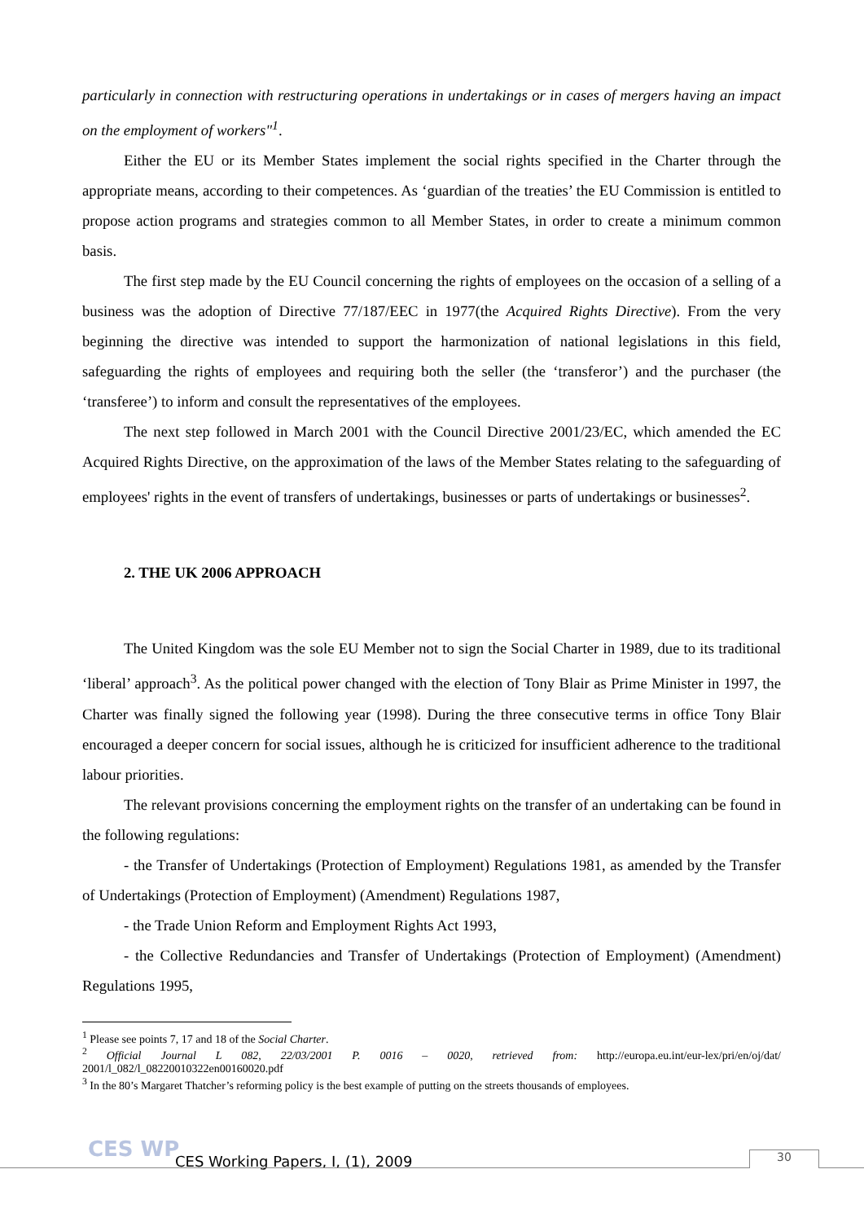particularly in connection with restructuring operations in undertakings or in cases of mergers having an impact on the employment of workers"<sup>1</sup>.
Either the EU or its Member States implement the social rights specified in the Charter through the appropriate means, according to their competences. As ‘guardian of the treaties’ the EU Commission is entitled to propose action programs and strategies common to all Member States, in order to create a minimum common basis.
The first step made by the EU Council concerning the rights of employees on the occasion of a selling of a business was the adoption of Directive 77/187/EEC in 1977(the Acquired Rights Directive). From the very beginning the directive was intended to support the harmonization of national legislations in this field, safeguarding the rights of employees and requiring both the seller (the ‘transferor’) and the purchaser (the ‘transferee’) to inform and consult the representatives of the employees.
The next step followed in March 2001 with the Council Directive 2001/23/EC, which amended the EC Acquired Rights Directive, on the approximation of the laws of the Member States relating to the safeguarding of employees' rights in the event of transfers of undertakings, businesses or parts of undertakings or businesses<sup>2</sup>.
2. THE UK 2006 APPROACH
The United Kingdom was the sole EU Member not to sign the Social Charter in 1989, due to its traditional ‘liberal’ approach<sup>3</sup>. As the political power changed with the election of Tony Blair as Prime Minister in 1997, the Charter was finally signed the following year (1998). During the three consecutive terms in office Tony Blair encouraged a deeper concern for social issues, although he is criticized for insufficient adherence to the traditional labour priorities.
The relevant provisions concerning the employment rights on the transfer of an undertaking can be found in the following regulations:
- the Transfer of Undertakings (Protection of Employment) Regulations 1981, as amended by the Transfer of Undertakings (Protection of Employment) (Amendment) Regulations 1987,
- the Trade Union Reform and Employment Rights Act 1993,
- the Collective Redundancies and Transfer of Undertakings (Protection of Employment) (Amendment) Regulations 1995,
<sup>1</sup> Please see points 7, 17 and 18 of the Social Charter.
<sup>2</sup> Official Journal L 082, 22/03/2001 P. 0016 – 0020, retrieved from: http://europa.eu.int/eur-lex/pri/en/oj/dat/ 2001/l_082/l_08220010322en00160020.pdf
<sup>3</sup> In the 80’s Margaret Thatcher’s reforming policy is the best example of putting on the streets thousands of employees.
CES WP
CES Working Papers, I, (1), 2009
30